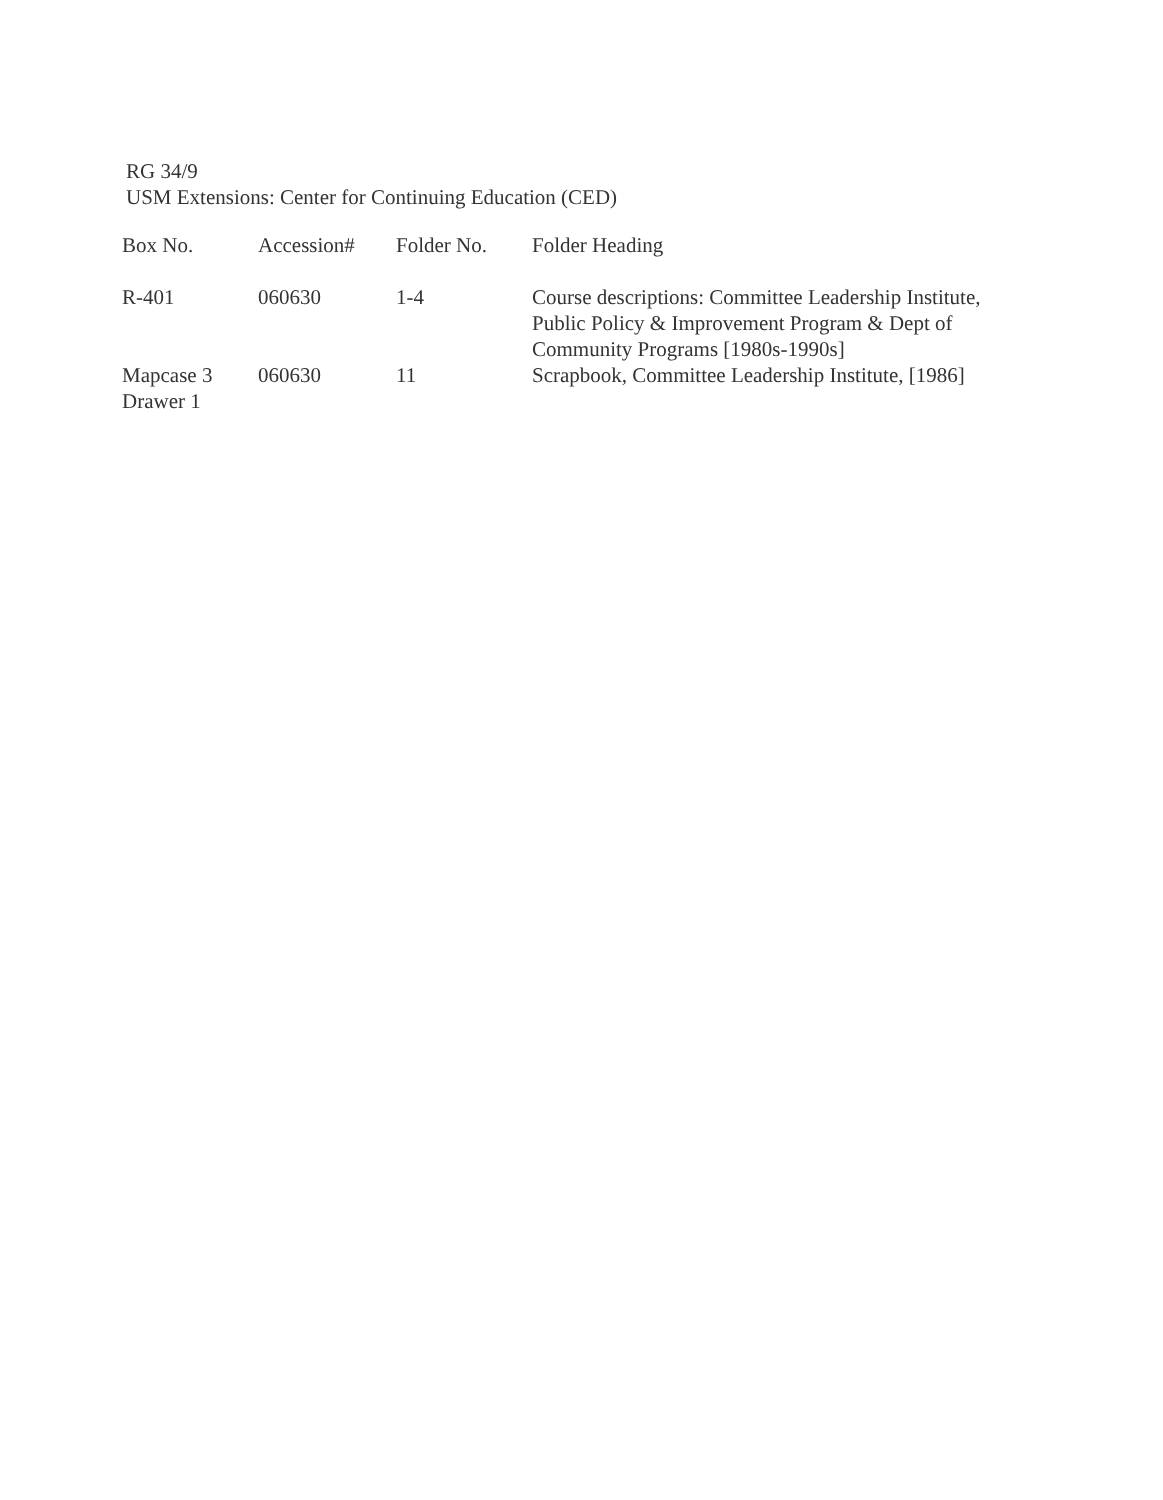RG 34/9
USM Extensions: Center for Continuing Education (CED)
| Box No. | Accession# | Folder No. | Folder Heading |
| --- | --- | --- | --- |
| R-401 | 060630 | 1-4 | Course descriptions: Committee Leadership Institute, Public Policy & Improvement Program & Dept of Community Programs [1980s-1990s] |
| Mapcase 3 Drawer 1 | 060630 | 11 | Scrapbook, Committee Leadership Institute, [1986] |